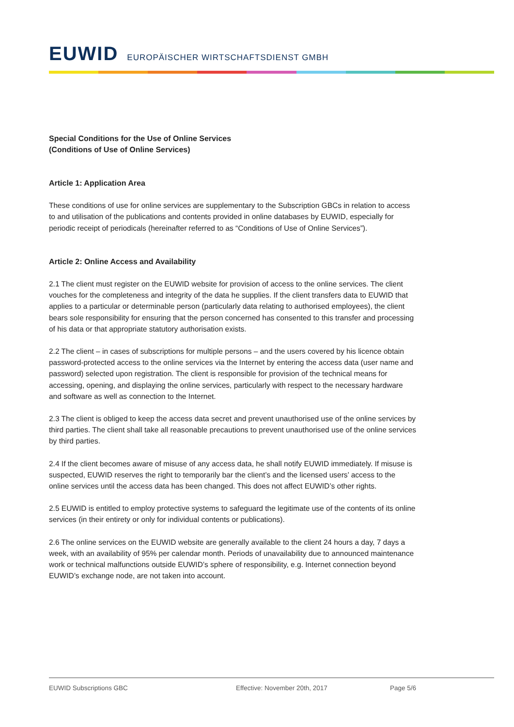EUWID EUROPÄISCHER WIRTSCHAFTSDIENST GMBH
Special Conditions for the Use of Online Services
(Conditions of Use of Online Services)
Article 1: Application Area
These conditions of use for online services are supplementary to the Subscription GBCs in relation to access to and utilisation of the publications and contents provided in online databases by EUWID, especially for periodic receipt of periodicals (hereinafter referred to as “Conditions of Use of Online Services”).
Article 2: Online Access and Availability
2.1 The client must register on the EUWID website for provision of access to the online services. The client vouches for the completeness and integrity of the data he supplies. If the client transfers data to EUWID that applies to a particular or determinable person (particularly data relating to authorised employees), the client bears sole responsibility for ensuring that the person concerned has consented to this transfer and processing of his data or that appropriate statutory authorisation exists.
2.2 The client – in cases of subscriptions for multiple persons – and the users covered by his licence obtain password-protected access to the online services via the Internet by entering the access data (user name and password) selected upon registration. The client is responsible for provision of the technical means for accessing, opening, and displaying the online services, particularly with respect to the necessary hardware and software as well as connection to the Internet.
2.3 The client is obliged to keep the access data secret and prevent unauthorised use of the online services by third parties. The client shall take all reasonable precautions to prevent unauthorised use of the online services by third parties.
2.4 If the client becomes aware of misuse of any access data, he shall notify EUWID immediately. If misuse is suspected, EUWID reserves the right to temporarily bar the client’s and the licensed users’ access to the online services until the access data has been changed. This does not affect EUWID’s other rights.
2.5 EUWID is entitled to employ protective systems to safeguard the legitimate use of the contents of its online services (in their entirety or only for individual contents or publications).
2.6 The online services on the EUWID website are generally available to the client 24 hours a day, 7 days a week, with an availability of 95% per calendar month. Periods of unavailability due to announced maintenance work or technical malfunctions outside EUWID’s sphere of responsibility, e.g. Internet connection beyond EUWID’s exchange node, are not taken into account.
EUWID Subscriptions GBC Effective: November 20th, 2017 Page 5/6